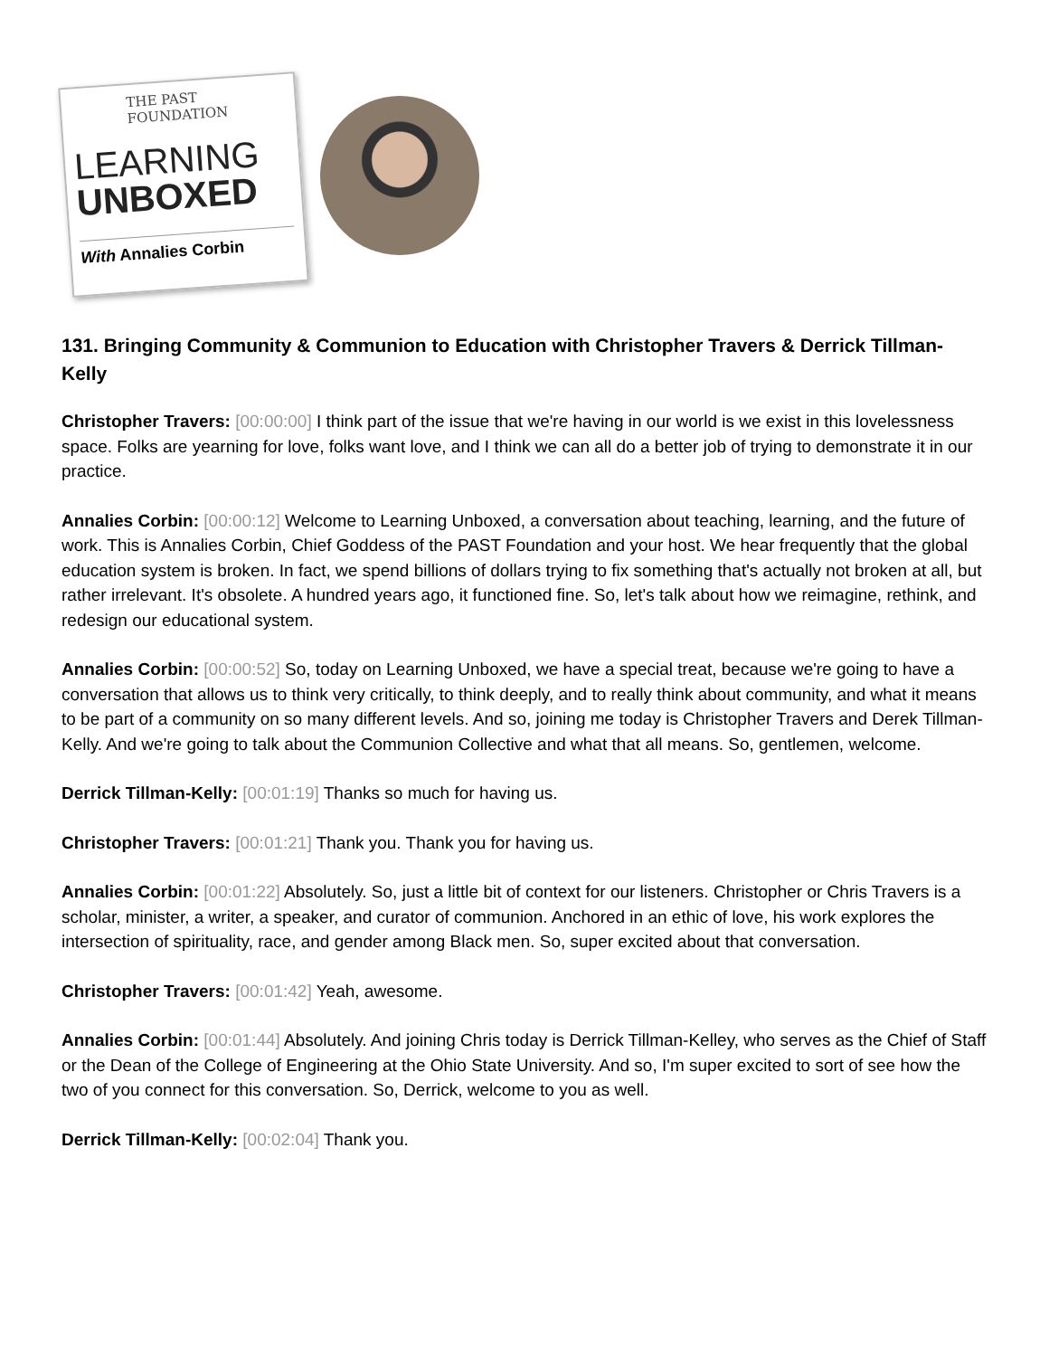THE PAST FOUNDATION
LEARNING
UNBOXED
With Annalies Corbin
131. Bringing Community & Communion to Education with Christopher Travers & Derrick Tillman-Kelly
Christopher Travers: [00:00:00] I think part of the issue that we're having in our world is we exist in this lovelessness space. Folks are yearning for love, folks want love, and I think we can all do a better job of trying to demonstrate it in our practice.
Annalies Corbin: [00:00:12] Welcome to Learning Unboxed, a conversation about teaching, learning, and the future of work. This is Annalies Corbin, Chief Goddess of the PAST Foundation and your host. We hear frequently that the global education system is broken. In fact, we spend billions of dollars trying to fix something that's actually not broken at all, but rather irrelevant. It's obsolete. A hundred years ago, it functioned fine. So, let's talk about how we reimagine, rethink, and redesign our educational system.
Annalies Corbin: [00:00:52] So, today on Learning Unboxed, we have a special treat, because we're going to have a conversation that allows us to think very critically, to think deeply, and to really think about community, and what it means to be part of a community on so many different levels. And so, joining me today is Christopher Travers and Derek Tillman-Kelly. And we're going to talk about the Communion Collective and what that all means. So, gentlemen, welcome.
Derrick Tillman-Kelly: [00:01:19] Thanks so much for having us.
Christopher Travers: [00:01:21] Thank you. Thank you for having us.
Annalies Corbin: [00:01:22] Absolutely. So, just a little bit of context for our listeners. Christopher or Chris Travers is a scholar, minister, a writer, a speaker, and curator of communion. Anchored in an ethic of love, his work explores the intersection of spirituality, race, and gender among Black men. So, super excited about that conversation.
Christopher Travers: [00:01:42] Yeah, awesome.
Annalies Corbin: [00:01:44] Absolutely. And joining Chris today is Derrick Tillman-Kelley, who serves as the Chief of Staff or the Dean of the College of Engineering at the Ohio State University. And so, I'm super excited to sort of see how the two of you connect for this conversation. So, Derrick, welcome to you as well.
Derrick Tillman-Kelly: [00:02:04] Thank you.